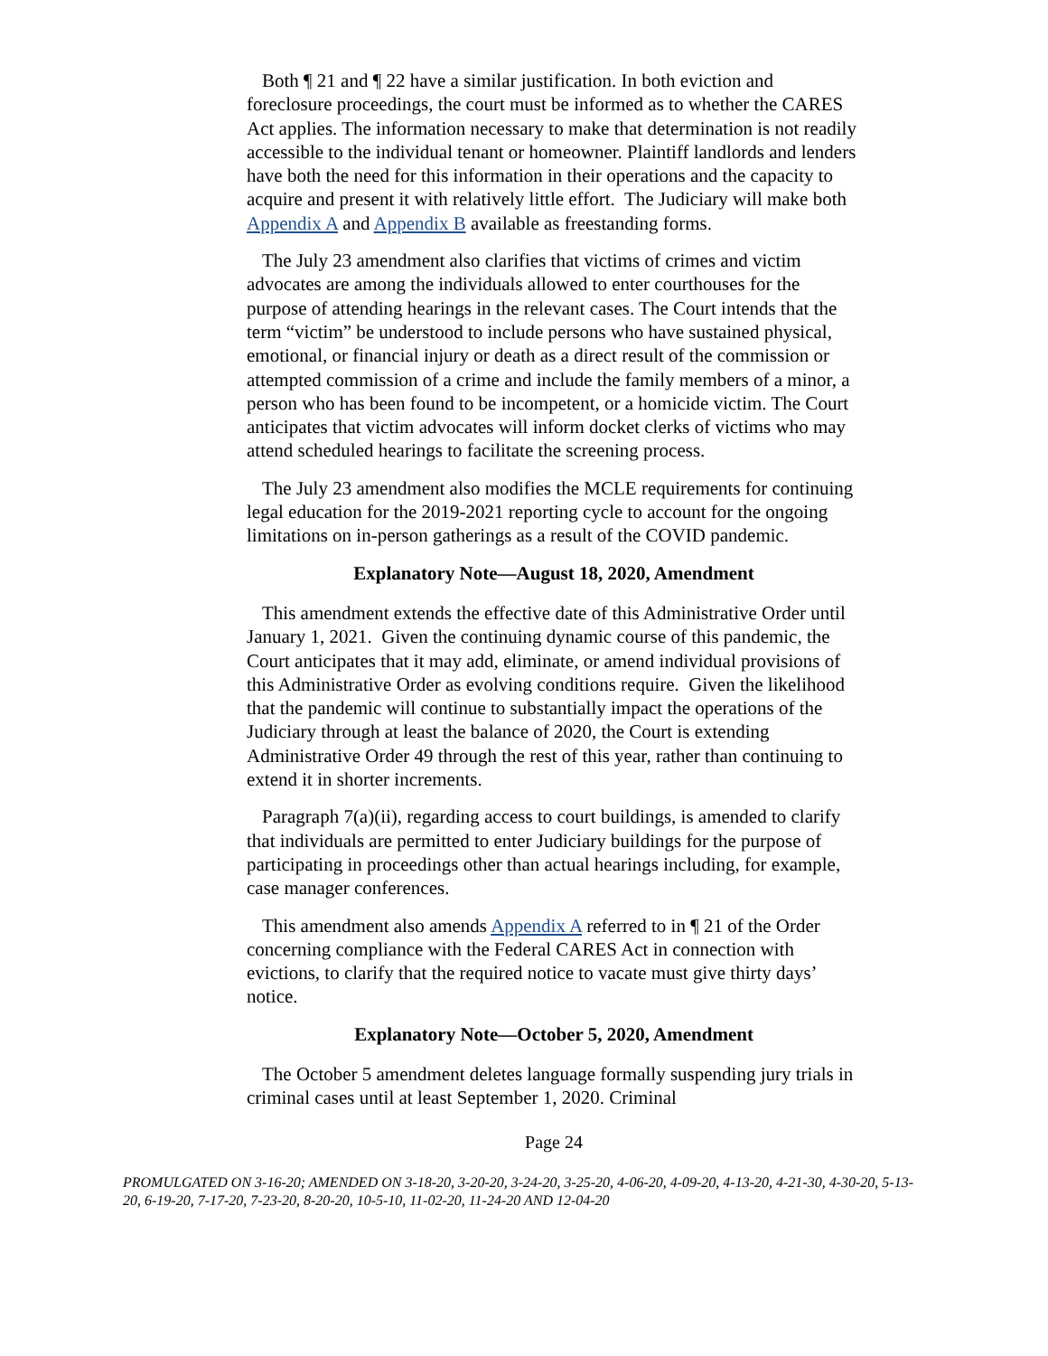Both ¶ 21 and ¶ 22 have a similar justification. In both eviction and foreclosure proceedings, the court must be informed as to whether the CARES Act applies. The information necessary to make that determination is not readily accessible to the individual tenant or homeowner. Plaintiff landlords and lenders have both the need for this information in their operations and the capacity to acquire and present it with relatively little effort. The Judiciary will make both Appendix A and Appendix B available as freestanding forms.
The July 23 amendment also clarifies that victims of crimes and victim advocates are among the individuals allowed to enter courthouses for the purpose of attending hearings in the relevant cases. The Court intends that the term “victim” be understood to include persons who have sustained physical, emotional, or financial injury or death as a direct result of the commission or attempted commission of a crime and include the family members of a minor, a person who has been found to be incompetent, or a homicide victim. The Court anticipates that victim advocates will inform docket clerks of victims who may attend scheduled hearings to facilitate the screening process.
The July 23 amendment also modifies the MCLE requirements for continuing legal education for the 2019-2021 reporting cycle to account for the ongoing limitations on in-person gatherings as a result of the COVID pandemic.
Explanatory Note—August 18, 2020, Amendment
This amendment extends the effective date of this Administrative Order until January 1, 2021. Given the continuing dynamic course of this pandemic, the Court anticipates that it may add, eliminate, or amend individual provisions of this Administrative Order as evolving conditions require. Given the likelihood that the pandemic will continue to substantially impact the operations of the Judiciary through at least the balance of 2020, the Court is extending Administrative Order 49 through the rest of this year, rather than continuing to extend it in shorter increments.
Paragraph 7(a)(ii), regarding access to court buildings, is amended to clarify that individuals are permitted to enter Judiciary buildings for the purpose of participating in proceedings other than actual hearings including, for example, case manager conferences.
This amendment also amends Appendix A referred to in ¶ 21 of the Order concerning compliance with the Federal CARES Act in connection with evictions, to clarify that the required notice to vacate must give thirty days’ notice.
Explanatory Note—October 5, 2020, Amendment
The October 5 amendment deletes language formally suspending jury trials in criminal cases until at least September 1, 2020. Criminal
Page 24
PROMULGATED ON 3-16-20; AMENDED ON 3-18-20, 3-20-20, 3-24-20, 3-25-20, 4-06-20, 4-09-20, 4-13-20, 4-21-30, 4-30-20, 5-13-20, 6-19-20, 7-17-20, 7-23-20, 8-20-20, 10-5-10, 11-02-20, 11-24-20 AND 12-04-20